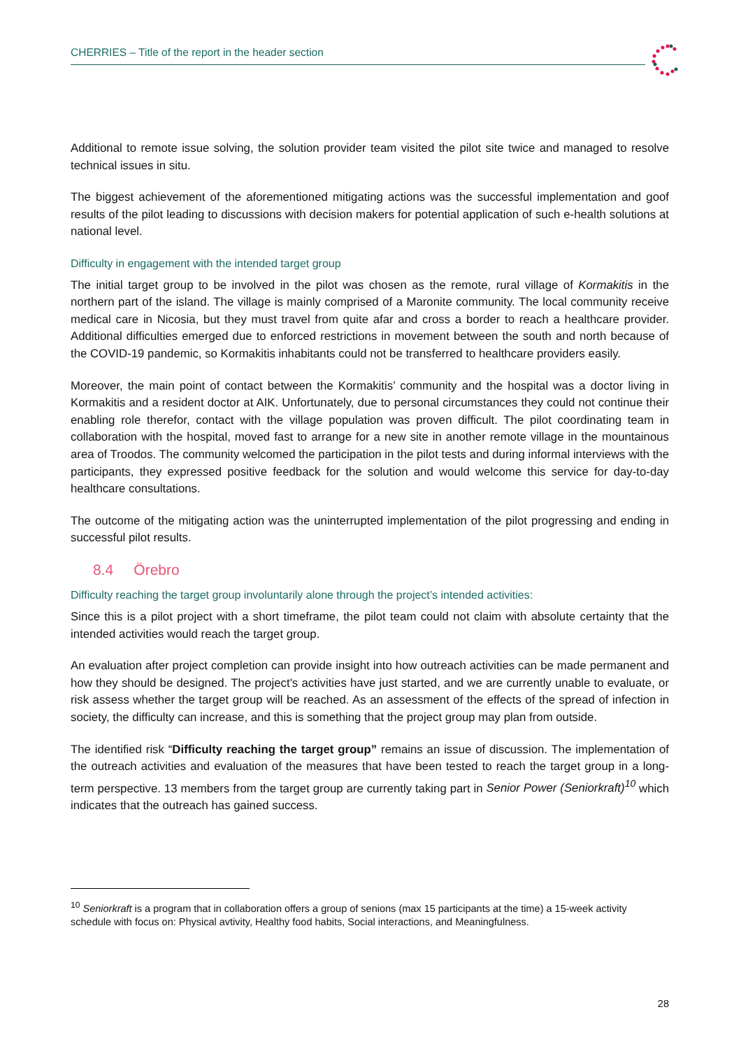CHERRIES – Title of the report in the header section
Additional to remote issue solving, the solution provider team visited the pilot site twice and managed to resolve technical issues in situ.
The biggest achievement of the aforementioned mitigating actions was the successful implementation and goof results of the pilot leading to discussions with decision makers for potential application of such e-health solutions at national level.
Difficulty in engagement with the intended target group
The initial target group to be involved in the pilot was chosen as the remote, rural village of Kormakitis in the northern part of the island. The village is mainly comprised of a Maronite community. The local community receive medical care in Nicosia, but they must travel from quite afar and cross a border to reach a healthcare provider. Additional difficulties emerged due to enforced restrictions in movement between the south and north because of the COVID-19 pandemic, so Kormakitis inhabitants could not be transferred to healthcare providers easily.
Moreover, the main point of contact between the Kormakitis’ community and the hospital was a doctor living in Kormakitis and a resident doctor at AIK. Unfortunately, due to personal circumstances they could not continue their enabling role therefor, contact with the village population was proven difficult. The pilot coordinating team in collaboration with the hospital, moved fast to arrange for a new site in another remote village in the mountainous area of Troodos. The community welcomed the participation in the pilot tests and during informal interviews with the participants, they expressed positive feedback for the solution and would welcome this service for day-to-day healthcare consultations.
The outcome of the mitigating action was the uninterrupted implementation of the pilot progressing and ending in successful pilot results.
8.4 Örebro
Difficulty reaching the target group involuntarily alone through the project’s intended activities:
Since this is a pilot project with a short timeframe, the pilot team could not claim with absolute certainty that the intended activities would reach the target group.
An evaluation after project completion can provide insight into how outreach activities can be made permanent and how they should be designed. The project's activities have just started, and we are currently unable to evaluate, or risk assess whether the target group will be reached. As an assessment of the effects of the spread of infection in society, the difficulty can increase, and this is something that the project group may plan from outside.
The identified risk “Difficulty reaching the target group” remains an issue of discussion. The implementation of the outreach activities and evaluation of the measures that have been tested to reach the target group in a long-term perspective. 13 members from the target group are currently taking part in Senior Power (Seniorkraft)<sup>10</sup> which indicates that the outreach has gained success.
<sup>10</sup> Seniorkraft is a program that in collaboration offers a group of senions (max 15 participants at the time) a 15-week activity schedule with focus on: Physical avtivity, Healthy food habits, Social interactions, and Meaningfulness.
28